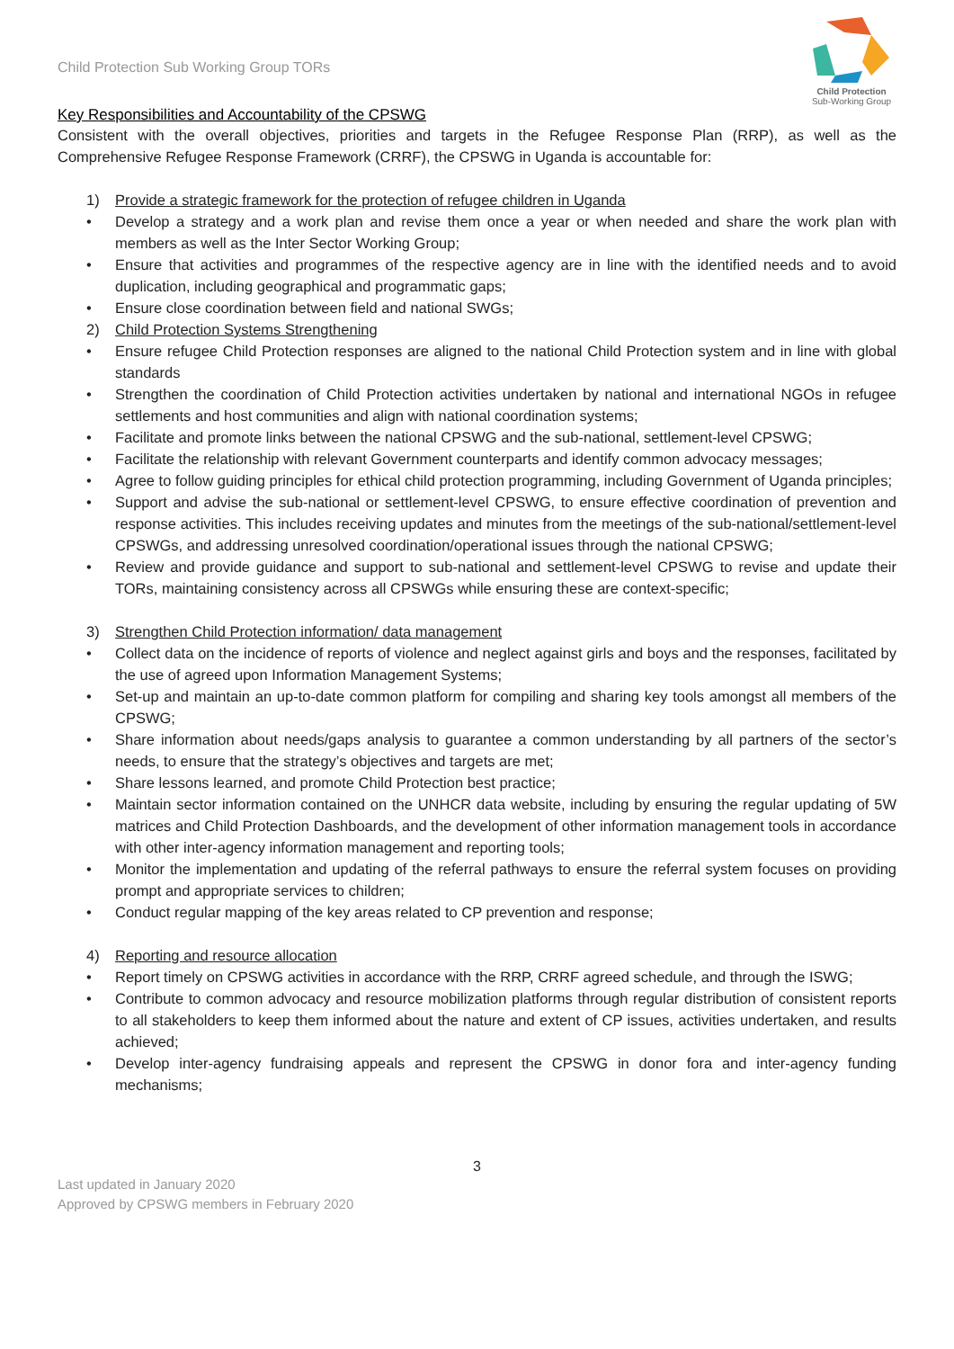Child Protection Sub Working Group TORs
Child Protection
Sub-Working Group
Key Responsibilities and Accountability of the CPSWG
Consistent with the overall objectives, priorities and targets in the Refugee Response Plan (RRP), as well as the Comprehensive Refugee Response Framework (CRRF), the CPSWG in Uganda is accountable for:
1) Provide a strategic framework for the protection of refugee children in Uganda
• Develop a strategy and a work plan and revise them once a year or when needed and share the work plan with members as well as the Inter Sector Working Group;
• Ensure that activities and programmes of the respective agency are in line with the identified needs and to avoid duplication, including geographical and programmatic gaps;
• Ensure close coordination between field and national SWGs;
2) Child Protection Systems Strengthening
• Ensure refugee Child Protection responses are aligned to the national Child Protection system and in line with global standards
• Strengthen the coordination of Child Protection activities undertaken by national and international NGOs in refugee settlements and host communities and align with national coordination systems;
• Facilitate and promote links between the national CPSWG and the sub-national, settlement-level CPSWG;
• Facilitate the relationship with relevant Government counterparts and identify common advocacy messages;
• Agree to follow guiding principles for ethical child protection programming, including Government of Uganda principles;
• Support and advise the sub-national or settlement-level CPSWG, to ensure effective coordination of prevention and response activities. This includes receiving updates and minutes from the meetings of the sub-national/settlement-level CPSWGs, and addressing unresolved coordination/operational issues through the national CPSWG;
• Review and provide guidance and support to sub-national and settlement-level CPSWG to revise and update their TORs, maintaining consistency across all CPSWGs while ensuring these are context-specific;
3) Strengthen Child Protection information/ data management
• Collect data on the incidence of reports of violence and neglect against girls and boys and the responses, facilitated by the use of agreed upon Information Management Systems;
• Set-up and maintain an up-to-date common platform for compiling and sharing key tools amongst all members of the CPSWG;
• Share information about needs/gaps analysis to guarantee a common understanding by all partners of the sector’s needs, to ensure that the strategy’s objectives and targets are met;
• Share lessons learned, and promote Child Protection best practice;
• Maintain sector information contained on the UNHCR data website, including by ensuring the regular updating of 5W matrices and Child Protection Dashboards, and the development of other information management tools in accordance with other inter-agency information management and reporting tools;
• Monitor the implementation and updating of the referral pathways to ensure the referral system focuses on providing prompt and appropriate services to children;
• Conduct regular mapping of the key areas related to CP prevention and response;
4) Reporting and resource allocation
• Report timely on CPSWG activities in accordance with the RRP, CRRF agreed schedule, and through the ISWG;
• Contribute to common advocacy and resource mobilization platforms through regular distribution of consistent reports to all stakeholders to keep them informed about the nature and extent of CP issues, activities undertaken, and results achieved;
• Develop inter-agency fundraising appeals and represent the CPSWG in donor fora and inter-agency funding mechanisms;
3
Last updated in January 2020
Approved by CPSWG members in February 2020